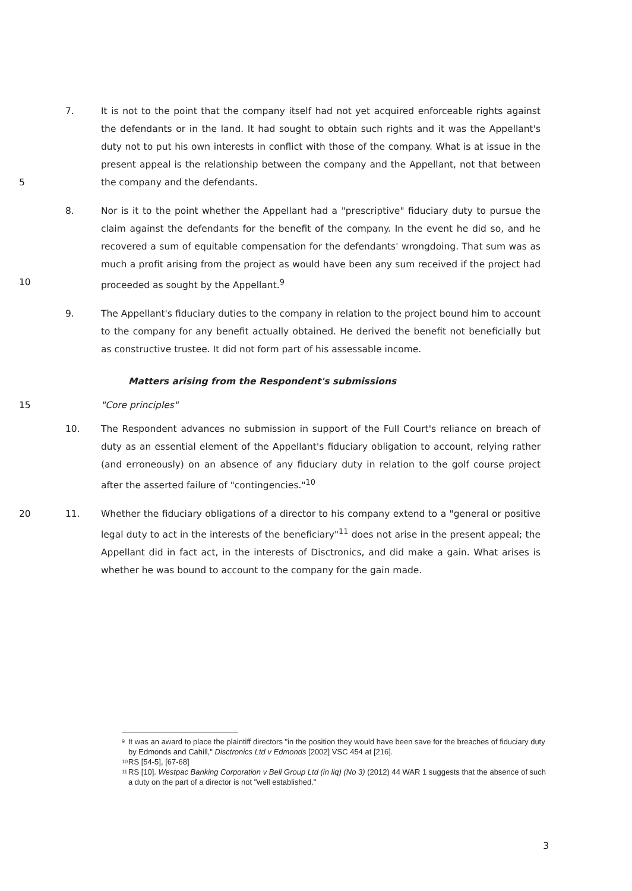5 7. It is not to the point that the company itself had not yet acquired enforceable rights against the defendants or in the land. It had sought to obtain such rights and it was the Appellant's duty not to put his own interests in conflict with those of the company. What is at issue in the present appeal is the relationship between the company and the Appellant, not that between the company and the defendants.
10 8. Nor is it to the point whether the Appellant had a "prescriptive" fiduciary duty to pursue the claim against the defendants for the benefit of the company. In the event he did so, and he recovered a sum of equitable compensation for the defendants' wrongdoing. That sum was as much a profit arising from the project as would have been any sum received if the project had proceeded as sought by the Appellant.<sup>9</sup>
9. The Appellant's fiduciary duties to the company in relation to the project bound him to account to the company for any benefit actually obtained. He derived the benefit not beneficially but as constructive trustee. It did not form part of his assessable income.
Matters arising from the Respondent's submissions
15 "Core principles"
10. The Respondent advances no submission in support of the Full Court's reliance on breach of duty as an essential element of the Appellant's fiduciary obligation to account, relying rather (and erroneously) on an absence of any fiduciary duty in relation to the golf course project after the asserted failure of "contingencies."<sup>10</sup>
20 11. Whether the fiduciary obligations of a director to his company extend to a "general or positive legal duty to act in the interests of the beneficiary"<sup>11</sup> does not arise in the present appeal; the Appellant did in fact act, in the interests of Disctronics, and did make a gain. What arises is whether he was bound to account to the company for the gain made.
9 It was an award to place the plaintiff directors "in the position they would have been save for the breaches of fiduciary duty by Edmonds and Cahill," Disctronics Ltd v Edmonds [2002] VSC 454 at [216].
10 RS [54-5], [67-68]
11 RS [10]. Westpac Banking Corporation v Bell Group Ltd (in liq) (No 3) (2012) 44 WAR 1 suggests that the absence of such a duty on the part of a director is not "well established."
3